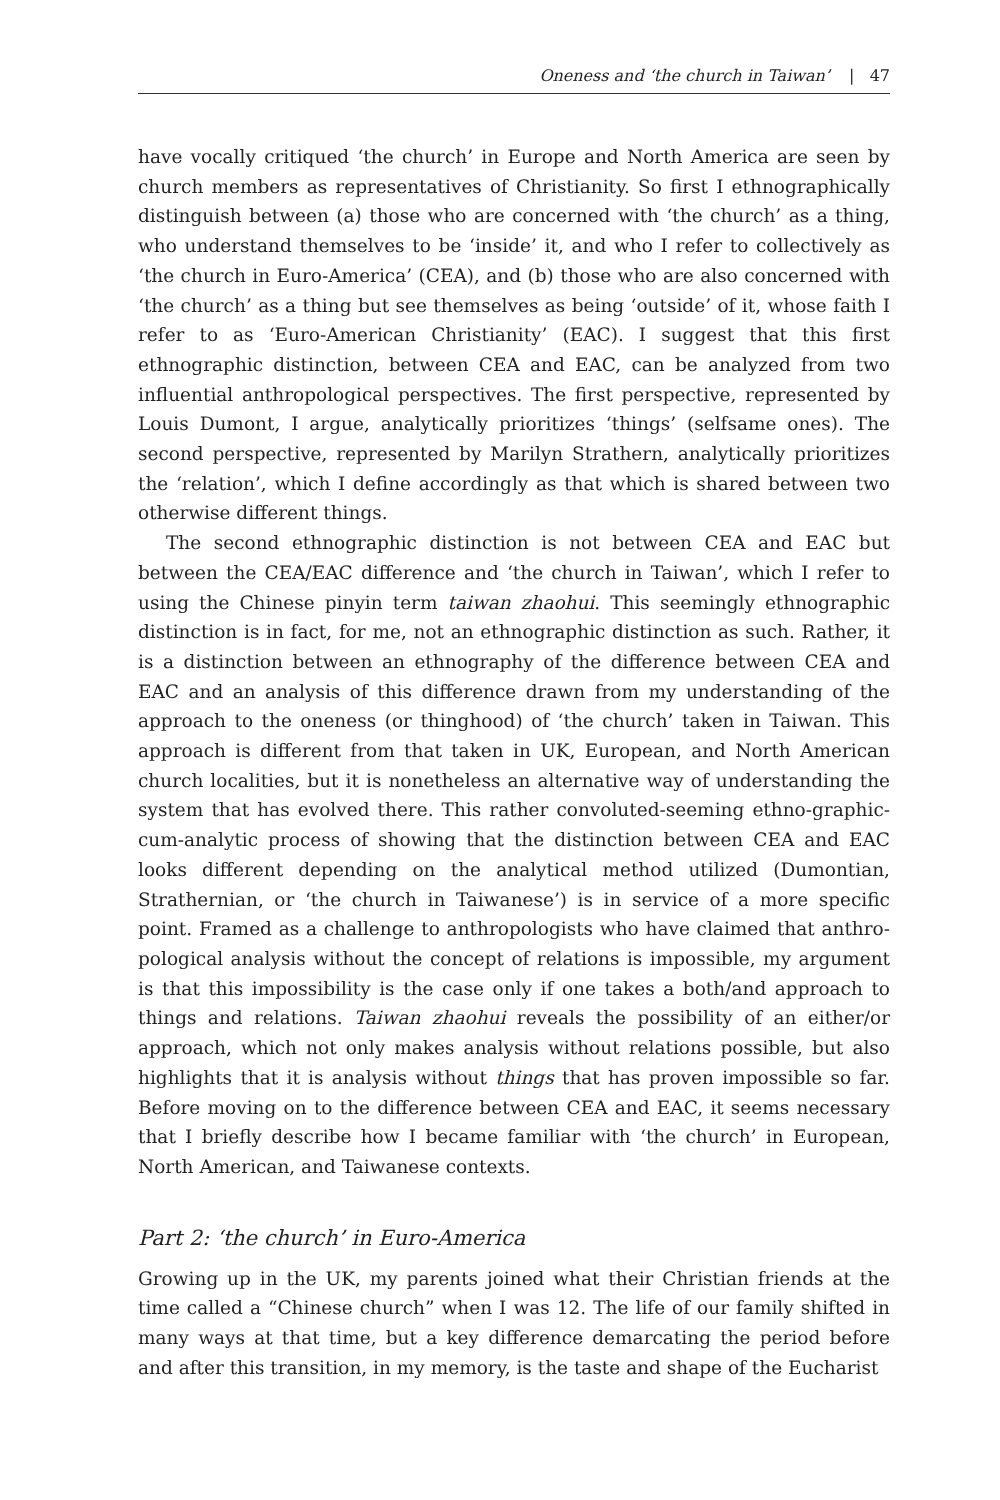Oneness and ‘the church in Taiwan’ | 47
have vocally critiqued ‘the church’ in Europe and North America are seen by church members as representatives of Christianity. So first I ethnographically distinguish between (a) those who are concerned with ‘the church’ as a thing, who understand themselves to be ‘inside’ it, and who I refer to collectively as ‘the church in Euro-America’ (CEA), and (b) those who are also concerned with ‘the church’ as a thing but see themselves as being ‘outside’ of it, whose faith I refer to as ‘Euro-American Christianity’ (EAC). I suggest that this first ethnographic distinction, between CEA and EAC, can be analyzed from two influential anthropological perspectives. The first perspective, represented by Louis Dumont, I argue, analytically prioritizes ‘things’ (selfsame ones). The second perspective, represented by Marilyn Strathern, analytically prioritizes the ‘relation’, which I define accordingly as that which is shared between two otherwise different things.
The second ethnographic distinction is not between CEA and EAC but between the CEA/EAC difference and ‘the church in Taiwan’, which I refer to using the Chinese pinyin term taiwan zhaohui. This seemingly ethnographic distinction is in fact, for me, not an ethnographic distinction as such. Rather, it is a distinction between an ethnography of the difference between CEA and EAC and an analysis of this difference drawn from my understanding of the approach to the oneness (or thinghood) of ‘the church’ taken in Taiwan. This approach is different from that taken in UK, European, and North American church localities, but it is nonetheless an alternative way of understanding the system that has evolved there. This rather convoluted-seeming ethno-graphic-cum-analytic process of showing that the distinction between CEA and EAC looks different depending on the analytical method utilized (Dumontian, Strathernian, or ‘the church in Taiwanese’) is in service of a more specific point. Framed as a challenge to anthropologists who have claimed that anthro-pological analysis without the concept of relations is impossible, my argument is that this impossibility is the case only if one takes a both/and approach to things and relations. Taiwan zhaohui reveals the possibility of an either/or approach, which not only makes analysis without relations possible, but also highlights that it is analysis without things that has proven impossible so far. Before moving on to the difference between CEA and EAC, it seems necessary that I briefly describe how I became familiar with ‘the church’ in European, North American, and Taiwanese contexts.
Part 2: ‘the church’ in Euro-America
Growing up in the UK, my parents joined what their Christian friends at the time called a “Chinese church” when I was 12. The life of our family shifted in many ways at that time, but a key difference demarcating the period before and after this transition, in my memory, is the taste and shape of the Eucharist